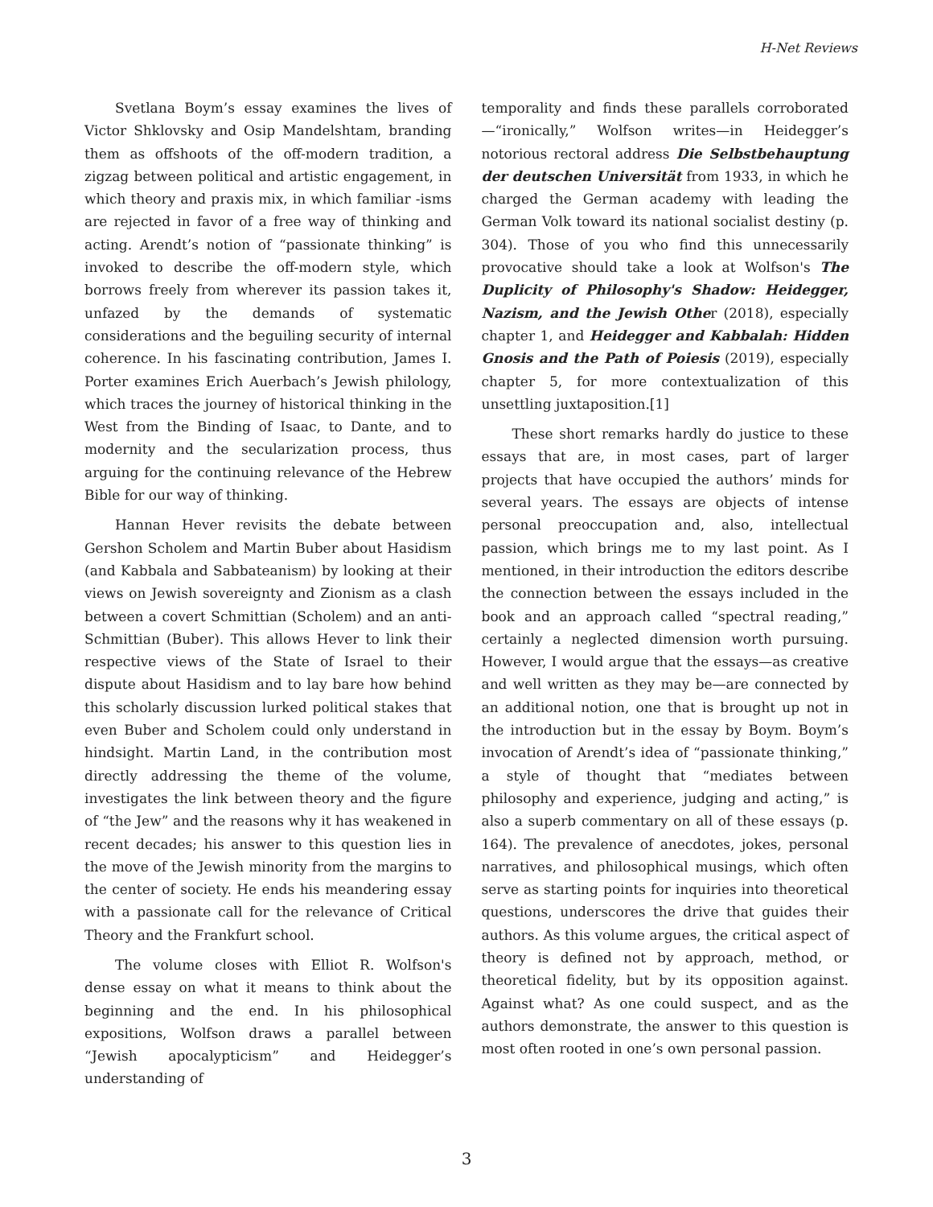H-Net Reviews
Svetlana Boym’s essay examines the lives of Victor Shklovsky and Osip Mandelshtam, branding them as offshoots of the off-modern tradition, a zigzag between political and artistic engagement, in which theory and praxis mix, in which familiar -isms are rejected in favor of a free way of thinking and acting. Arendt’s notion of “passionate thinking” is invoked to describe the off-modern style, which borrows freely from wherever its passion takes it, unfazed by the demands of systematic considerations and the beguiling security of internal coherence. In his fascinating contribution, James I. Porter examines Erich Auerbach’s Jewish philology, which traces the journey of historical thinking in the West from the Binding of Isaac, to Dante, and to modernity and the secularization process, thus arguing for the continuing relevance of the Hebrew Bible for our way of thinking.
Hannan Hever revisits the debate between Gershon Scholem and Martin Buber about Hasidism (and Kabbala and Sabbateanism) by looking at their views on Jewish sovereignty and Zionism as a clash between a covert Schmittian (Scholem) and an anti-Schmittian (Buber). This allows Hever to link their respective views of the State of Israel to their dispute about Hasidism and to lay bare how behind this scholarly discussion lurked political stakes that even Buber and Scholem could only understand in hindsight. Martin Land, in the contribution most directly addressing the theme of the volume, investigates the link between theory and the figure of “the Jew” and the reasons why it has weakened in recent decades; his answer to this question lies in the move of the Jewish minority from the margins to the center of society. He ends his meandering essay with a passionate call for the relevance of Critical Theory and the Frankfurt school.
The volume closes with Elliot R. Wolfson's dense essay on what it means to think about the beginning and the end. In his philosophical expositions, Wolfson draws a parallel between “Jewish apocalypticism” and Heidegger’s understanding of
temporality and finds these parallels corroborated —“ironically,” Wolfson writes—in Heidegger’s notorious rectoral address Die Selbstbehauptung der deutschen Universität from 1933, in which he charged the German academy with leading the German Volk toward its national socialist destiny (p. 304). Those of you who find this unnecessarily provocative should take a look at Wolfson's The Duplicity of Philosophy's Shadow: Heidegger, Nazism, and the Jewish Other (2018), especially chapter 1, and Heidegger and Kabbalah: Hidden Gnosis and the Path of Poiesis (2019), especially chapter 5, for more contextualization of this unsettling juxtaposition.[1]
These short remarks hardly do justice to these essays that are, in most cases, part of larger projects that have occupied the authors’ minds for several years. The essays are objects of intense personal preoccupation and, also, intellectual passion, which brings me to my last point. As I mentioned, in their introduction the editors describe the connection between the essays included in the book and an approach called “spectral reading,” certainly a neglected dimension worth pursuing. However, I would argue that the essays—as creative and well written as they may be—are connected by an additional notion, one that is brought up not in the introduction but in the essay by Boym. Boym’s invocation of Arendt’s idea of “passionate thinking,” a style of thought that “mediates between philosophy and experience, judging and acting,” is also a superb commentary on all of these essays (p. 164). The prevalence of anecdotes, jokes, personal narratives, and philosophical musings, which often serve as starting points for inquiries into theoretical questions, underscores the drive that guides their authors. As this volume argues, the critical aspect of theory is defined not by approach, method, or theoretical fidelity, but by its opposition against. Against what? As one could suspect, and as the authors demonstrate, the answer to this question is most often rooted in one’s own personal passion.
3